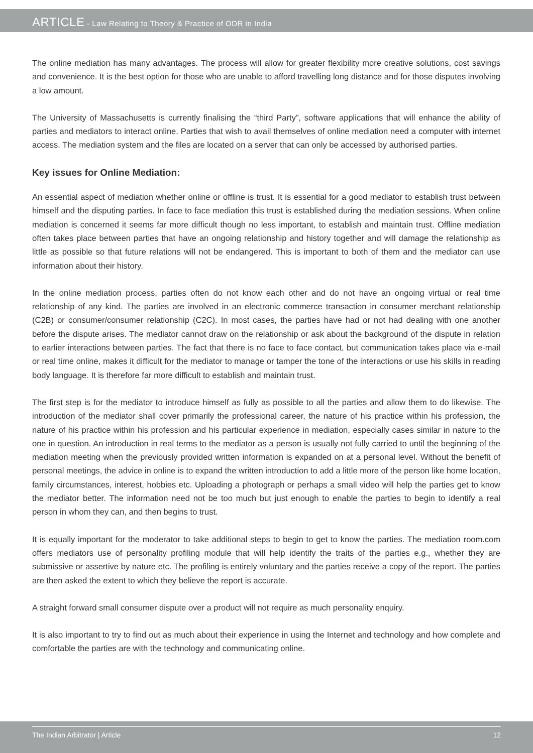ARTICLE - Law Relating to Theory & Practice of ODR in India
The online mediation has many advantages. The process will allow for greater flexibility more creative solutions, cost savings and convenience. It is the best option for those who are unable to afford travelling long distance and for those disputes involving a low amount.
The University of Massachusetts is currently finalising the “third Party”, software applications that will enhance the ability of parties and mediators to interact online. Parties that wish to avail themselves of online mediation need a computer with internet access. The mediation system and the files are located on a server that can only be accessed by authorised parties.
Key issues for Online Mediation:
An essential aspect of mediation whether online or offline is trust. It is essential for a good mediator to establish trust between himself and the disputing parties. In face to face mediation this trust is established during the mediation sessions. When online mediation is concerned it seems far more difficult though no less important, to establish and maintain trust. Offline mediation often takes place between parties that have an ongoing relationship and history together and will damage the relationship as little as possible so that future relations will not be endangered. This is important to both of them and the mediator can use information about their history.
In the online mediation process, parties often do not know each other and do not have an ongoing virtual or real time relationship of any kind. The parties are involved in an electronic commerce transaction in consumer merchant relationship (C2B) or consumer/consumer relationship (C2C). In most cases, the parties have had or not had dealing with one another before the dispute arises. The mediator cannot draw on the relationship or ask about the background of the dispute in relation to earlier interactions between parties. The fact that there is no face to face contact, but communication takes place via e-mail or real time online, makes it difficult for the mediator to manage or tamper the tone of the interactions or use his skills in reading body language. It is therefore far more difficult to establish and maintain trust.
The first step is for the mediator to introduce himself as fully as possible to all the parties and allow them to do likewise. The introduction of the mediator shall cover primarily the professional career, the nature of his practice within his profession, the nature of his practice within his profession and his particular experience in mediation, especially cases similar in nature to the one in question. An introduction in real terms to the mediator as a person is usually not fully carried to until the beginning of the mediation meeting when the previously provided written information is expanded on at a personal level. Without the benefit of personal meetings, the advice in online is to expand the written introduction to add a little more of the person like home location, family circumstances, interest, hobbies etc. Uploading a photograph or perhaps a small video will help the parties get to know the mediator better. The information need not be too much but just enough to enable the parties to begin to identify a real person in whom they can, and then begins to trust.
It is equally important for the moderator to take additional steps to begin to get to know the parties. The mediation room.com offers mediators use of personality profiling module that will help identify the traits of the parties e.g., whether they are submissive or assertive by nature etc. The profiling is entirely voluntary and the parties receive a copy of the report. The parties are then asked the extent to which they believe the report is accurate.
A straight forward small consumer dispute over a product will not require as much personality enquiry.
It is also important to try to find out as much about their experience in using the Internet and technology and how complete and comfortable the parties are with the technology and communicating online.
The Indian Arbitrator | Article 12